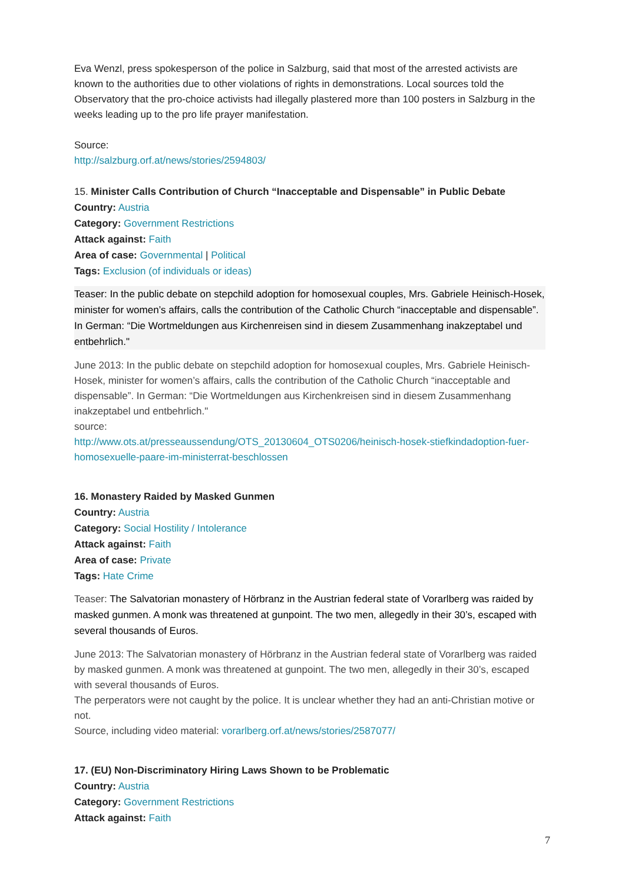Eva Wenzl, press spokesperson of the police in Salzburg, said that most of the arrested activists are known to the authorities due to other violations of rights in demonstrations. Local sources told the Observatory that the pro-choice activists had illegally plastered more than 100 posters in Salzburg in the weeks leading up to the pro life prayer manifestation.
Source:
http://salzburg.orf.at/news/stories/2594803/
15. Minister Calls Contribution of Church “Inacceptable and Dispensable” in Public Debate
Country: Austria
Category: Government Restrictions
Attack against: Faith
Area of case: Governmental | Political
Tags: Exclusion (of individuals or ideas)
Teaser: In the public debate on stepchild adoption for homosexual couples, Mrs. Gabriele Heinisch-Hosek, minister for women’s affairs, calls the contribution of the Catholic Church “inacceptable and dispensable”. In German: “Die Wortmeldungen aus Kirchenreisen sind in diesem Zusammenhang inakzeptabel und entbehrlich."
June 2013: In the public debate on stepchild adoption for homosexual couples, Mrs. Gabriele Heinisch-Hosek, minister for women’s affairs, calls the contribution of the Catholic Church “inacceptable and dispensable”. In German: “Die Wortmeldungen aus Kirchenkreisen sind in diesem Zusammenhang inakzeptabel und entbehrlich."
source:
http://www.ots.at/presseaussendung/OTS_20130604_OTS0206/heinisch-hosek-stiefkindadoption-fuer-homosexuelle-paare-im-ministerrat-beschlossen
16. Monastery Raided by Masked Gunmen
Country: Austria
Category: Social Hostility / Intolerance
Attack against: Faith
Area of case: Private
Tags: Hate Crime
Teaser: The Salvatorian monastery of Hörbranz in the Austrian federal state of Vorarlberg was raided by masked gunmen. A monk was threatened at gunpoint. The two men, allegedly in their 30’s, escaped with several thousands of Euros.
June 2013: The Salvatorian monastery of Hörbranz in the Austrian federal state of Vorarlberg was raided by masked gunmen. A monk was threatened at gunpoint. The two men, allegedly in their 30’s, escaped with several thousands of Euros.
The perperators were not caught by the police. It is unclear whether they had an anti-Christian motive or not.
Source, including video material: vorarlberg.orf.at/news/stories/2587077/
17. (EU) Non-Discriminatory Hiring Laws Shown to be Problematic
Country: Austria
Category: Government Restrictions
Attack against: Faith
7